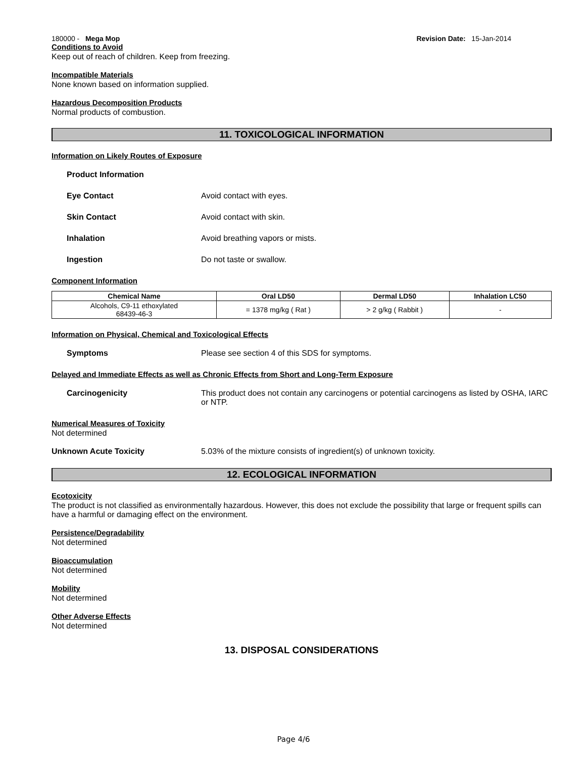180000 - Mega Mop Revision Date: 15-Jan-2014
Conditions to Avoid
Keep out of reach of children. Keep from freezing.
Incompatible Materials
None known based on information supplied.
Hazardous Decomposition Products
Normal products of combustion.
11. TOXICOLOGICAL INFORMATION
Information on Likely Routes of Exposure
Product Information
Eye Contact Avoid contact with eyes.
Skin Contact Avoid contact with skin.
Inhalation Avoid breathing vapors or mists.
Ingestion Do not taste or swallow.
Component Information
| Chemical Name | Oral LD50 | Dermal LD50 | Inhalation LC50 |
| --- | --- | --- | --- |
| Alcohols, C9-11 ethoxylated 68439-46-3 | = 1378 mg/kg ( Rat ) | > 2 g/kg ( Rabbit ) | - |
Information on Physical, Chemical and Toxicological Effects
Symptoms Please see section 4 of this SDS for symptoms.
Delayed and Immediate Effects as well as Chronic Effects from Short and Long-Term Exposure
Carcinogenicity This product does not contain any carcinogens or potential carcinogens as listed by OSHA, IARC or NTP.
Numerical Measures of Toxicity
Not determined
Unknown Acute Toxicity 5.03% of the mixture consists of ingredient(s) of unknown toxicity.
12. ECOLOGICAL INFORMATION
Ecotoxicity
The product is not classified as environmentally hazardous. However, this does not exclude the possibility that large or frequent spills can have a harmful or damaging effect on the environment.
Persistence/Degradability
Not determined
Bioaccumulation
Not determined
Mobility
Not determined
Other Adverse Effects
Not determined
13. DISPOSAL CONSIDERATIONS
Page 4/6